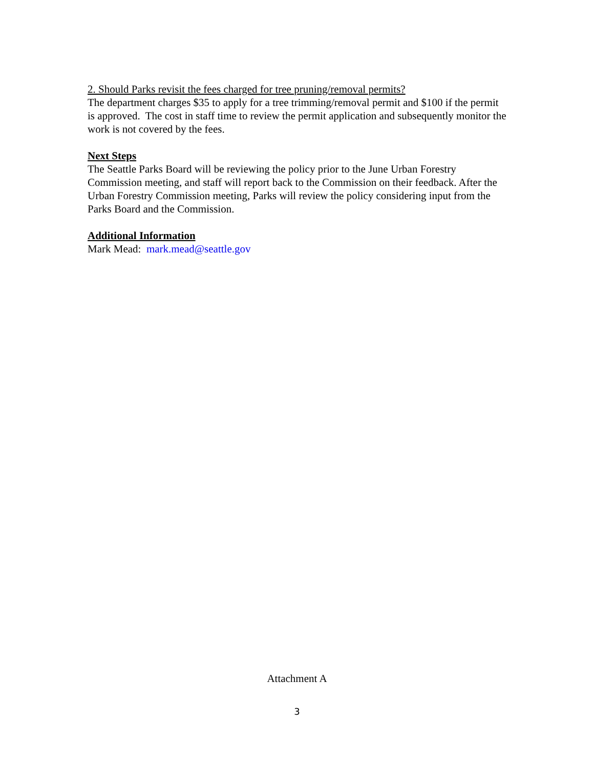2. Should Parks revisit the fees charged for tree pruning/removal permits?
The department charges $35 to apply for a tree trimming/removal permit and $100 if the permit is approved. The cost in staff time to review the permit application and subsequently monitor the work is not covered by the fees.
Next Steps
The Seattle Parks Board will be reviewing the policy prior to the June Urban Forestry Commission meeting, and staff will report back to the Commission on their feedback. After the Urban Forestry Commission meeting, Parks will review the policy considering input from the Parks Board and the Commission.
Additional Information
Mark Mead: mark.mead@seattle.gov
Attachment A
3